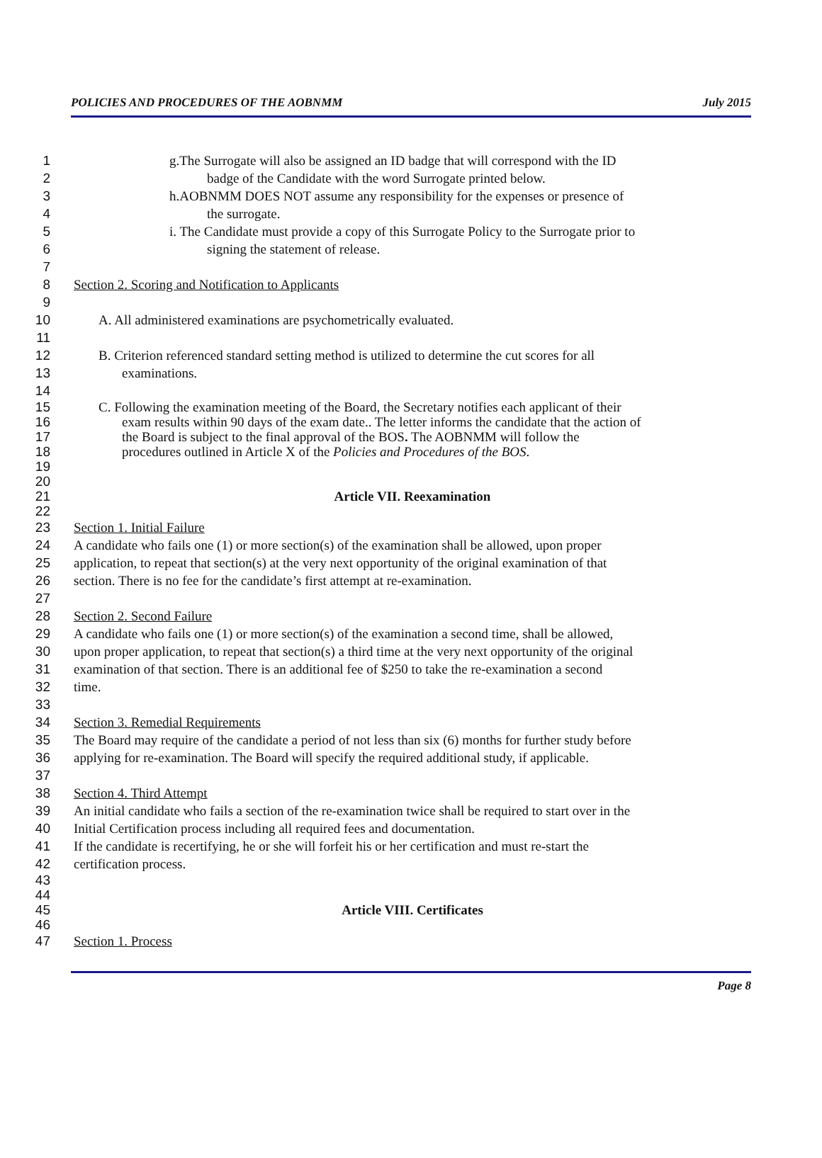POLICIES AND PROCEDURES OF THE AOBNMM July 2015
1 g.The Surrogate will also be assigned an ID badge that will correspond with the ID
2 badge of the Candidate with the word Surrogate printed below.
3 h.AOBNMM DOES NOT assume any responsibility for the expenses or presence of
4 the surrogate.
5 i. The Candidate must provide a copy of this Surrogate Policy to the Surrogate prior to
6 signing the statement of release.
7
8 Section 2. Scoring and Notification to Applicants
9
10 A. All administered examinations are psychometrically evaluated.
11
12 B. Criterion referenced standard setting method is utilized to determine the cut scores for all
13 examinations.
14
15 C. Following the examination meeting of the Board, the Secretary notifies each applicant of their
16 exam results within 90 days of the exam date.. The letter informs the candidate that the action of
17 the Board is subject to the final approval of the BOS. The AOBNMM will follow the
18 procedures outlined in Article X of the Policies and Procedures of the BOS.
19
20
21 Article VII. Reexamination
22
23 Section 1. Initial Failure
24 A candidate who fails one (1) or more section(s) of the examination shall be allowed, upon proper
25 application, to repeat that section(s) at the very next opportunity of the original examination of that
26 section. There is no fee for the candidate’s first attempt at re-examination.
27
28 Section 2. Second Failure
29 A candidate who fails one (1) or more section(s) of the examination a second time, shall be allowed,
30 upon proper application, to repeat that section(s) a third time at the very next opportunity of the original
31 examination of that section. There is an additional fee of $250 to take the re-examination a second
32 time.
33
34 Section 3. Remedial Requirements
35 The Board may require of the candidate a period of not less than six (6) months for further study before
36 applying for re-examination. The Board will specify the required additional study, if applicable.
37
38 Section 4. Third Attempt
39 An initial candidate who fails a section of the re-examination twice shall be required to start over in the
40 Initial Certification process including all required fees and documentation.
41 If the candidate is recertifying, he or she will forfeit his or her certification and must re-start the
42 certification process.
43
44
45 Article VIII. Certificates
46
47 Section 1. Process
Page 8